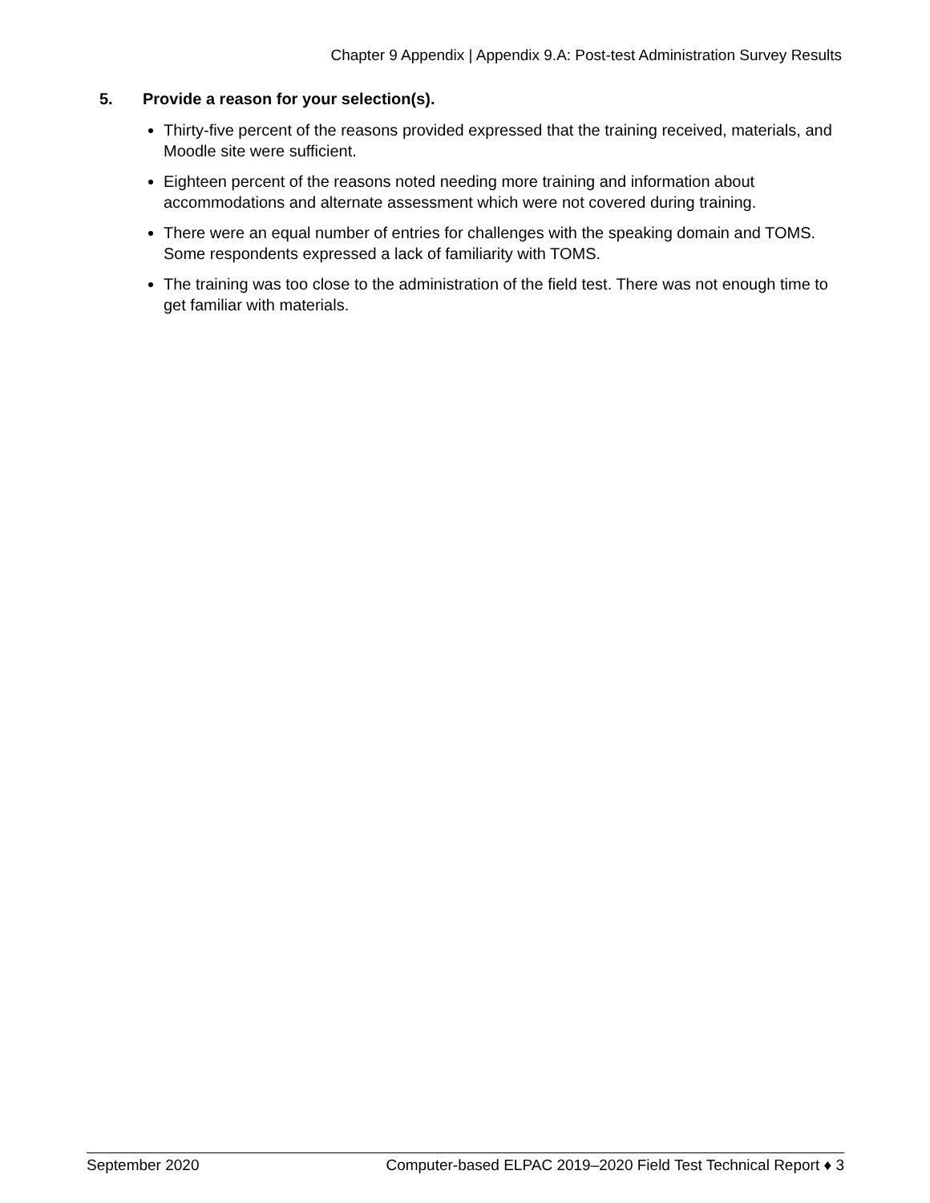Chapter 9 Appendix | Appendix 9.A: Post-test Administration Survey Results
5. Provide a reason for your selection(s).
Thirty-five percent of the reasons provided expressed that the training received, materials, and Moodle site were sufficient.
Eighteen percent of the reasons noted needing more training and information about accommodations and alternate assessment which were not covered during training.
There were an equal number of entries for challenges with the speaking domain and TOMS. Some respondents expressed a lack of familiarity with TOMS.
The training was too close to the administration of the field test. There was not enough time to get familiar with materials.
September 2020 Computer-based ELPAC 2019–2020 Field Test Technical Report ♦ 3